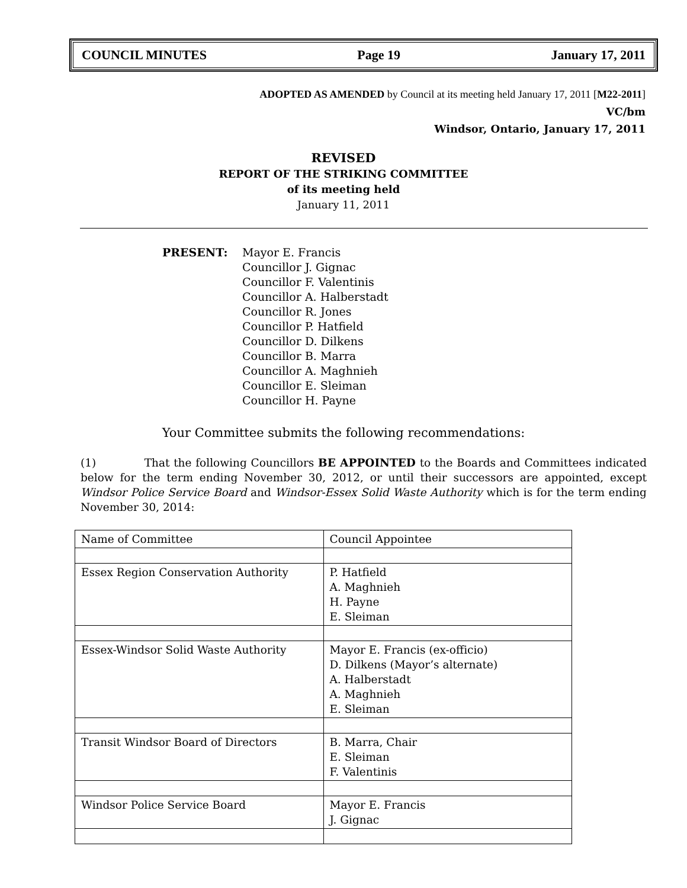COUNCIL MINUTES Page 19 January 17, 2011
ADOPTED AS AMENDED by Council at its meeting held January 17, 2011 [M22-2011]
VC/bm
Windsor, Ontario, January 17, 2011
REVISED
REPORT OF THE STRIKING COMMITTEE
of its meeting held
January 11, 2011
PRESENT: Mayor E. Francis
Councillor J. Gignac
Councillor F. Valentinis
Councillor A. Halberstadt
Councillor R. Jones
Councillor P. Hatfield
Councillor D. Dilkens
Councillor B. Marra
Councillor A. Maghnieh
Councillor E. Sleiman
Councillor H. Payne
Your Committee submits the following recommendations:
(1) That the following Councillors BE APPOINTED to the Boards and Committees indicated below for the term ending November 30, 2012, or until their successors are appointed, except Windsor Police Service Board and Windsor-Essex Solid Waste Authority which is for the term ending November 30, 2014:
| Name of Committee | Council Appointee |
| Essex Region Conservation Authority | P. Hatfield A. Maghnieh H. Payne E. Sleiman |
| Essex-Windsor Solid Waste Authority | Mayor E. Francis (ex-officio) D. Dilkens (Mayor’s alternate) A. Halberstadt A. Maghnieh E. Sleiman |
| Transit Windsor Board of Directors | B. Marra, Chair E. Sleiman F. Valentinis |
| Windsor Police Service Board | Mayor E. Francis J. Gignac |